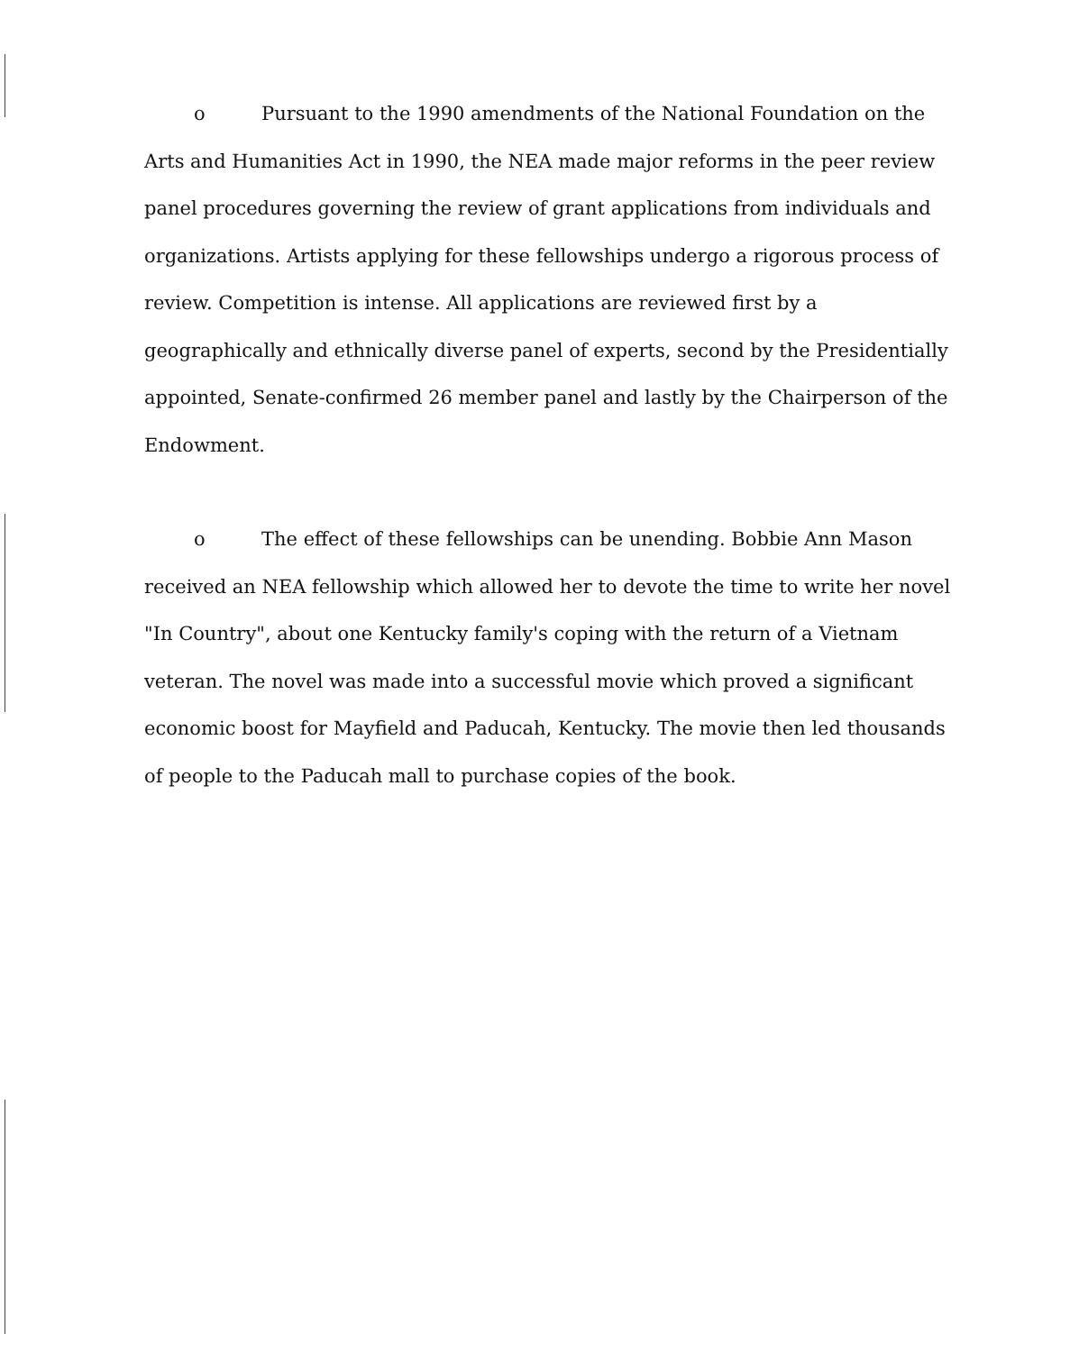o Pursuant to the 1990 amendments of the National Foundation on the Arts and Humanities Act in 1990, the NEA made major reforms in the peer review panel procedures governing the review of grant applications from individuals and organizations. Artists applying for these fellowships undergo a rigorous process of review. Competition is intense. All applications are reviewed first by a geographically and ethnically diverse panel of experts, second by the Presidentially appointed, Senate-confirmed 26 member panel and lastly by the Chairperson of the Endowment.
o The effect of these fellowships can be unending. Bobbie Ann Mason received an NEA fellowship which allowed her to devote the time to write her novel "In Country", about one Kentucky family's coping with the return of a Vietnam veteran. The novel was made into a successful movie which proved a significant economic boost for Mayfield and Paducah, Kentucky. The movie then led thousands of people to the Paducah mall to purchase copies of the book.